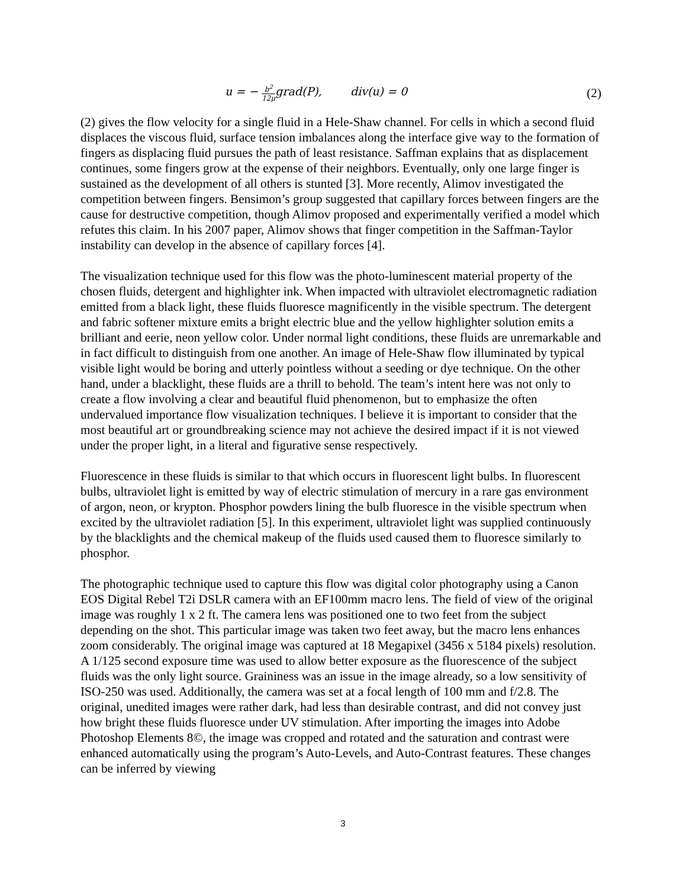u = − b<sup>2</sup> 12μgrad(P), div(u) = 0 (2)
(2) gives the flow velocity for a single fluid in a Hele-Shaw channel. For cells in which a second fluid displaces the viscous fluid, surface tension imbalances along the interface give way to the formation of fingers as displacing fluid pursues the path of least resistance. Saffman explains that as displacement continues, some fingers grow at the expense of their neighbors. Eventually, only one large finger is sustained as the development of all others is stunted [3]. More recently, Alimov investigated the competition between fingers. Bensimon’s group suggested that capillary forces between fingers are the cause for destructive competition, though Alimov proposed and experimentally verified a model which refutes this claim. In his 2007 paper, Alimov shows that finger competition in the Saffman-Taylor instability can develop in the absence of capillary forces [4].
The visualization technique used for this flow was the photo-luminescent material property of the chosen fluids, detergent and highlighter ink. When impacted with ultraviolet electromagnetic radiation emitted from a black light, these fluids fluoresce magnificently in the visible spectrum. The detergent and fabric softener mixture emits a bright electric blue and the yellow highlighter solution emits a brilliant and eerie, neon yellow color. Under normal light conditions, these fluids are unremarkable and in fact difficult to distinguish from one another. An image of Hele-Shaw flow illuminated by typical visible light would be boring and utterly pointless without a seeding or dye technique. On the other hand, under a blacklight, these fluids are a thrill to behold. The team’s intent here was not only to create a flow involving a clear and beautiful fluid phenomenon, but to emphasize the often undervalued importance flow visualization techniques. I believe it is important to consider that the most beautiful art or groundbreaking science may not achieve the desired impact if it is not viewed under the proper light, in a literal and figurative sense respectively.
Fluorescence in these fluids is similar to that which occurs in fluorescent light bulbs. In fluorescent bulbs, ultraviolet light is emitted by way of electric stimulation of mercury in a rare gas environment of argon, neon, or krypton. Phosphor powders lining the bulb fluoresce in the visible spectrum when excited by the ultraviolet radiation [5]. In this experiment, ultraviolet light was supplied continuously by the blacklights and the chemical makeup of the fluids used caused them to fluoresce similarly to phosphor.
The photographic technique used to capture this flow was digital color photography using a Canon EOS Digital Rebel T2i DSLR camera with an EF100mm macro lens. The field of view of the original image was roughly 1 x 2 ft. The camera lens was positioned one to two feet from the subject depending on the shot. This particular image was taken two feet away, but the macro lens enhances zoom considerably. The original image was captured at 18 Megapixel (3456 x 5184 pixels) resolution. A 1/125 second exposure time was used to allow better exposure as the fluorescence of the subject fluids was the only light source. Graininess was an issue in the image already, so a low sensitivity of ISO-250 was used. Additionally, the camera was set at a focal length of 100 mm and f/2.8. The original, unedited images were rather dark, had less than desirable contrast, and did not convey just how bright these fluids fluoresce under UV stimulation. After importing the images into Adobe Photoshop Elements 8©, the image was cropped and rotated and the saturation and contrast were enhanced automatically using the program’s Auto-Levels, and Auto-Contrast features. These changes can be inferred by viewing
3